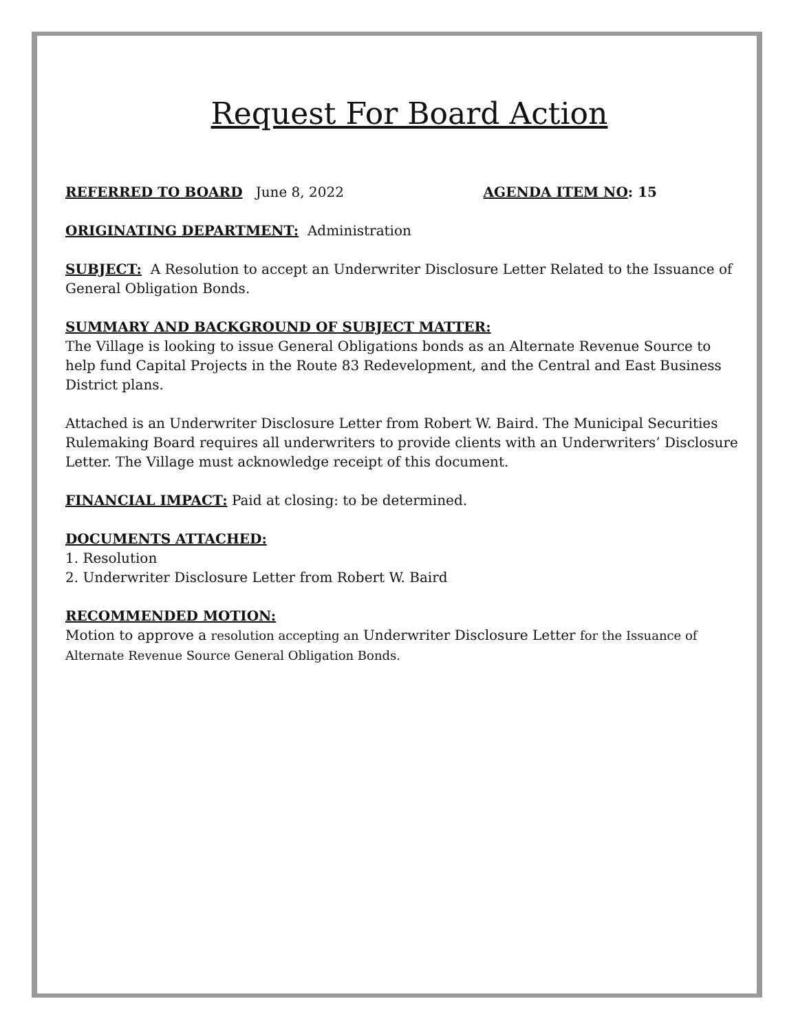Request For Board Action
REFERRED TO BOARD June 8, 2022 AGENDA ITEM NO: 15
ORIGINATING DEPARTMENT: Administration
SUBJECT: A Resolution to accept an Underwriter Disclosure Letter Related to the Issuance of General Obligation Bonds.
SUMMARY AND BACKGROUND OF SUBJECT MATTER:
The Village is looking to issue General Obligations bonds as an Alternate Revenue Source to help fund Capital Projects in the Route 83 Redevelopment, and the Central and East Business District plans.
Attached is an Underwriter Disclosure Letter from Robert W. Baird. The Municipal Securities Rulemaking Board requires all underwriters to provide clients with an Underwriters’ Disclosure Letter. The Village must acknowledge receipt of this document.
FINANCIAL IMPACT: Paid at closing: to be determined.
DOCUMENTS ATTACHED:
1. Resolution
2. Underwriter Disclosure Letter from Robert W. Baird
RECOMMENDED MOTION:
Motion to approve a resolution accepting an Underwriter Disclosure Letter for the Issuance of Alternate Revenue Source General Obligation Bonds.